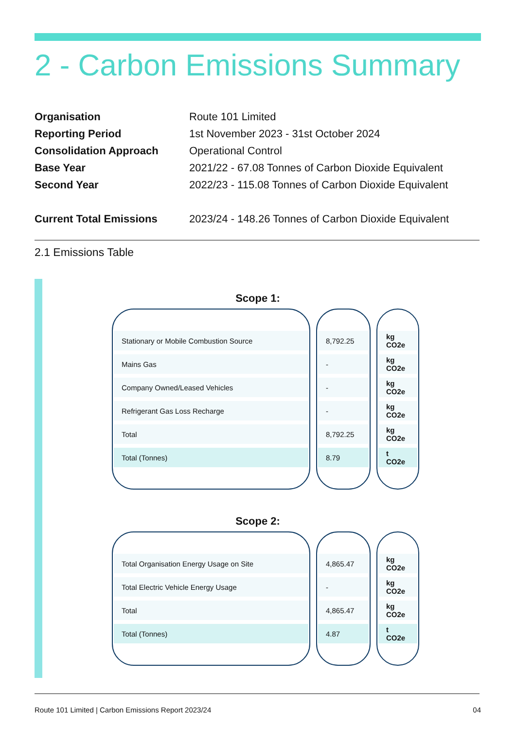2 - Carbon Emissions Summary
| Organisation | Route 101 Limited |
| Reporting Period | 1st November 2023 - 31st October 2024 |
| Consolidation Approach | Operational Control |
| Base Year | 2021/22 - 67.08 Tonnes of Carbon Dioxide Equivalent |
| Second Year | 2022/23 - 115.08 Tonnes of Carbon Dioxide Equivalent |
| Current Total Emissions | 2023/24 - 148.26 Tonnes of Carbon Dioxide Equivalent |
2.1 Emissions Table
Scope 1:
| Stationary or Mobile Combustion Source |
| Mains Gas |
| Company Owned/Leased Vehicles |
| Refrigerant Gas Loss Recharge |
| Total |
| Total (Tonnes) |
| 8,792.25 |
| - |
| - |
| - |
| 8,792.25 |
| 8.79 |
| kg CO2e |
| kg CO2e |
| kg CO2e |
| kg CO2e |
| kg CO2e |
| t CO2e |
Scope 2:
| Total Organisation Energy Usage on Site |
| Total Electric Vehicle Energy Usage |
| Total |
| Total (Tonnes) |
| 4,865.47 |
| - |
| 4,865.47 |
| 4.87 |
| kg CO2e |
| kg CO2e |
| kg CO2e |
| t CO2e |
Route 101 Limited | Carbon Emissions Report 2023/24 04